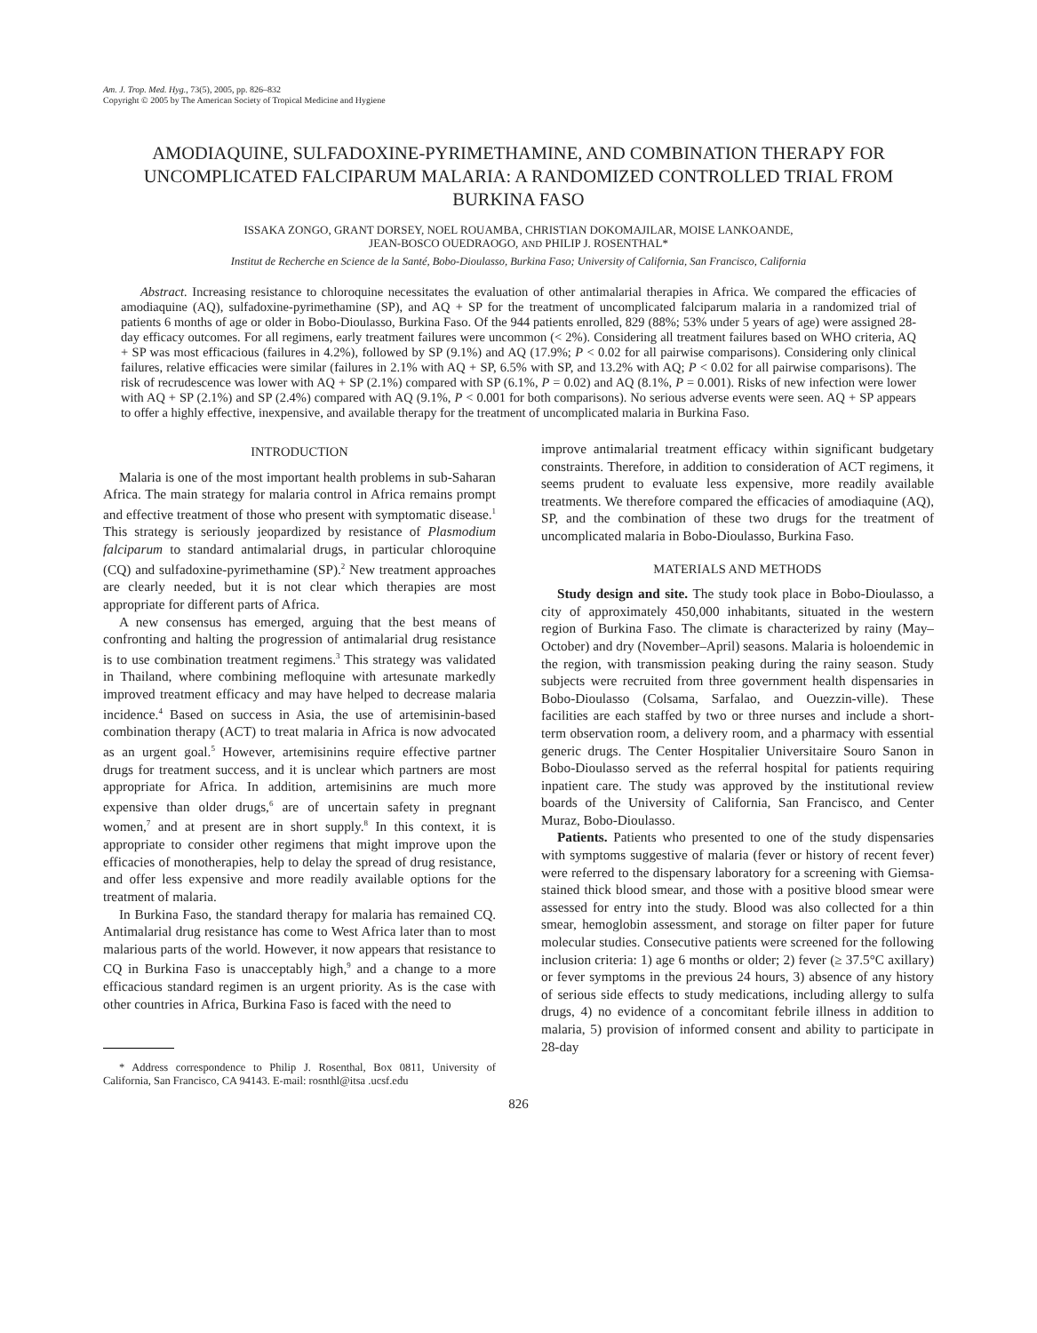Am. J. Trop. Med. Hyg., 73(5), 2005, pp. 826–832
Copyright © 2005 by The American Society of Tropical Medicine and Hygiene
AMODIAQUINE, SULFADOXINE-PYRIMETHAMINE, AND COMBINATION THERAPY FOR UNCOMPLICATED FALCIPARUM MALARIA: A RANDOMIZED CONTROLLED TRIAL FROM BURKINA FASO
ISSAKA ZONGO, GRANT DORSEY, NOEL ROUAMBA, CHRISTIAN DOKOMAJILAR, MOISE LANKOANDE,
JEAN-BOSCO OUEDRAOGO, AND PHILIP J. ROSENTHAL*
Institut de Recherche en Science de la Santé, Bobo-Dioulasso, Burkina Faso; University of California, San Francisco, California
Abstract. Increasing resistance to chloroquine necessitates the evaluation of other antimalarial therapies in Africa. We compared the efficacies of amodiaquine (AQ), sulfadoxine-pyrimethamine (SP), and AQ + SP for the treatment of uncomplicated falciparum malaria in a randomized trial of patients 6 months of age or older in Bobo-Dioulasso, Burkina Faso. Of the 944 patients enrolled, 829 (88%; 53% under 5 years of age) were assigned 28-day efficacy outcomes. For all regimens, early treatment failures were uncommon (< 2%). Considering all treatment failures based on WHO criteria, AQ + SP was most efficacious (failures in 4.2%), followed by SP (9.1%) and AQ (17.9%; P < 0.02 for all pairwise comparisons). Considering only clinical failures, relative efficacies were similar (failures in 2.1% with AQ + SP, 6.5% with SP, and 13.2% with AQ; P < 0.02 for all pairwise comparisons). The risk of recrudescence was lower with AQ + SP (2.1%) compared with SP (6.1%, P = 0.02) and AQ (8.1%, P = 0.001). Risks of new infection were lower with AQ + SP (2.1%) and SP (2.4%) compared with AQ (9.1%, P < 0.001 for both comparisons). No serious adverse events were seen. AQ + SP appears to offer a highly effective, inexpensive, and available therapy for the treatment of uncomplicated malaria in Burkina Faso.
INTRODUCTION
Malaria is one of the most important health problems in sub-Saharan Africa. The main strategy for malaria control in Africa remains prompt and effective treatment of those who present with symptomatic disease.<sup>1</sup> This strategy is seriously jeopardized by resistance of Plasmodium falciparum to standard antimalarial drugs, in particular chloroquine (CQ) and sulfadoxine-pyrimethamine (SP).<sup>2</sup> New treatment approaches are clearly needed, but it is not clear which therapies are most appropriate for different parts of Africa.
A new consensus has emerged, arguing that the best means of confronting and halting the progression of antimalarial drug resistance is to use combination treatment regimens.<sup>3</sup> This strategy was validated in Thailand, where combining mefloquine with artesunate markedly improved treatment efficacy and may have helped to decrease malaria incidence.<sup>4</sup> Based on success in Asia, the use of artemisinin-based combination therapy (ACT) to treat malaria in Africa is now advocated as an urgent goal.<sup>5</sup> However, artemisinins require effective partner drugs for treatment success, and it is unclear which partners are most appropriate for Africa. In addition, artemisinins are much more expensive than older drugs,<sup>6</sup> are of uncertain safety in pregnant women,<sup>7</sup> and at present are in short supply.<sup>8</sup> In this context, it is appropriate to consider other regimens that might improve upon the efficacies of monotherapies, help to delay the spread of drug resistance, and offer less expensive and more readily available options for the treatment of malaria.
In Burkina Faso, the standard therapy for malaria has remained CQ. Antimalarial drug resistance has come to West Africa later than to most malarious parts of the world. However, it now appears that resistance to CQ in Burkina Faso is unacceptably high,<sup>9</sup> and a change to a more efficacious standard regimen is an urgent priority. As is the case with other countries in Africa, Burkina Faso is faced with the need to
* Address correspondence to Philip J. Rosenthal, Box 0811, University of California, San Francisco, CA 94143. E-mail: rosnthl@itsa .ucsf.edu
improve antimalarial treatment efficacy within significant budgetary constraints. Therefore, in addition to consideration of ACT regimens, it seems prudent to evaluate less expensive, more readily available treatments. We therefore compared the efficacies of amodiaquine (AQ), SP, and the combination of these two drugs for the treatment of uncomplicated malaria in Bobo-Dioulasso, Burkina Faso.
MATERIALS AND METHODS
Study design and site. The study took place in Bobo-Dioulasso, a city of approximately 450,000 inhabitants, situated in the western region of Burkina Faso. The climate is characterized by rainy (May–October) and dry (November–April) seasons. Malaria is holoendemic in the region, with transmission peaking during the rainy season. Study subjects were recruited from three government health dispensaries in Bobo-Dioulasso (Colsama, Sarfalao, and Ouezzin-ville). These facilities are each staffed by two or three nurses and include a short-term observation room, a delivery room, and a pharmacy with essential generic drugs. The Center Hospitalier Universitaire Souro Sanon in Bobo-Dioulasso served as the referral hospital for patients requiring inpatient care. The study was approved by the institutional review boards of the University of California, San Francisco, and Center Muraz, Bobo-Dioulasso.
Patients. Patients who presented to one of the study dispensaries with symptoms suggestive of malaria (fever or history of recent fever) were referred to the dispensary laboratory for a screening with Giemsa-stained thick blood smear, and those with a positive blood smear were assessed for entry into the study. Blood was also collected for a thin smear, hemoglobin assessment, and storage on filter paper for future molecular studies. Consecutive patients were screened for the following inclusion criteria: 1) age 6 months or older; 2) fever (≥ 37.5°C axillary) or fever symptoms in the previous 24 hours, 3) absence of any history of serious side effects to study medications, including allergy to sulfa drugs, 4) no evidence of a concomitant febrile illness in addition to malaria, 5) provision of informed consent and ability to participate in 28-day
826